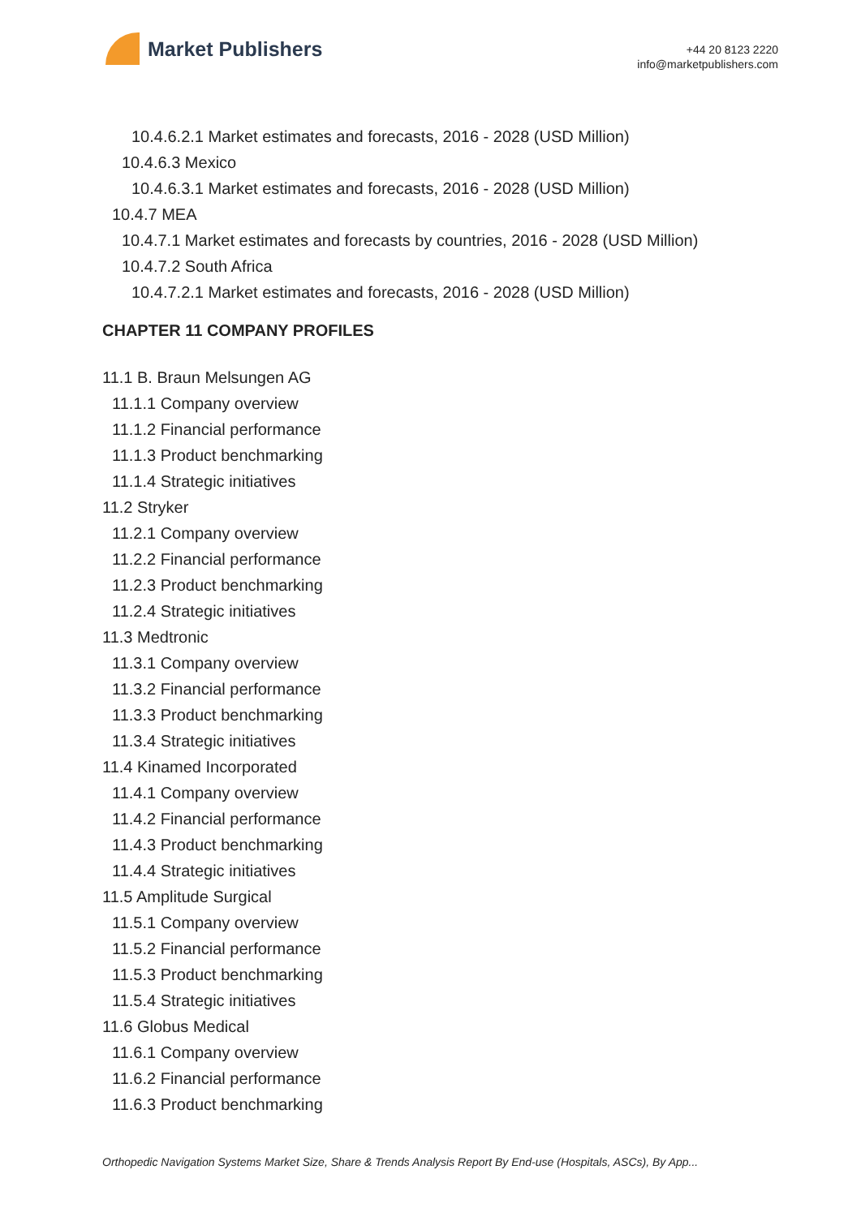Market Publishers
+44 20 8123 2220
info@marketpublishers.com
10.4.6.2.1 Market estimates and forecasts, 2016 - 2028 (USD Million)
10.4.6.3 Mexico
10.4.6.3.1 Market estimates and forecasts, 2016 - 2028 (USD Million)
10.4.7 MEA
10.4.7.1 Market estimates and forecasts by countries, 2016 - 2028 (USD Million)
10.4.7.2 South Africa
10.4.7.2.1 Market estimates and forecasts, 2016 - 2028 (USD Million)
CHAPTER 11 COMPANY PROFILES
11.1 B. Braun Melsungen AG
11.1.1 Company overview
11.1.2 Financial performance
11.1.3 Product benchmarking
11.1.4 Strategic initiatives
11.2 Stryker
11.2.1 Company overview
11.2.2 Financial performance
11.2.3 Product benchmarking
11.2.4 Strategic initiatives
11.3 Medtronic
11.3.1 Company overview
11.3.2 Financial performance
11.3.3 Product benchmarking
11.3.4 Strategic initiatives
11.4 Kinamed Incorporated
11.4.1 Company overview
11.4.2 Financial performance
11.4.3 Product benchmarking
11.4.4 Strategic initiatives
11.5 Amplitude Surgical
11.5.1 Company overview
11.5.2 Financial performance
11.5.3 Product benchmarking
11.5.4 Strategic initiatives
11.6 Globus Medical
11.6.1 Company overview
11.6.2 Financial performance
11.6.3 Product benchmarking
Orthopedic Navigation Systems Market Size, Share & Trends Analysis Report By End-use (Hospitals, ASCs), By App...